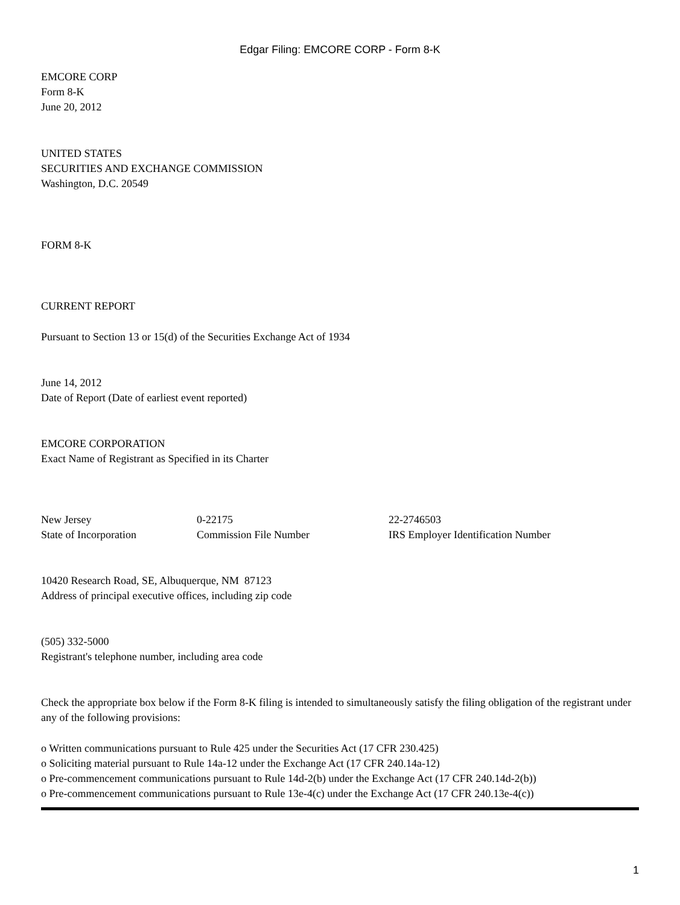Edgar Filing: EMCORE CORP - Form 8-K
EMCORE CORP
Form 8-K
June 20, 2012
UNITED STATES
SECURITIES AND EXCHANGE COMMISSION
Washington, D.C. 20549
FORM 8-K
CURRENT REPORT
Pursuant to Section 13 or 15(d) of the Securities Exchange Act of 1934
June 14, 2012
Date of Report (Date of earliest event reported)
EMCORE CORPORATION
Exact Name of Registrant as Specified in its Charter
| New Jersey | 0-22175 | 22-2746503 |
| State of Incorporation | Commission File Number | IRS Employer Identification Number |
10420 Research Road, SE, Albuquerque, NM 87123
Address of principal executive offices, including zip code
(505) 332-5000
Registrant's telephone number, including area code
Check the appropriate box below if the Form 8-K filing is intended to simultaneously satisfy the filing obligation of the registrant under any of the following provisions:
o Written communications pursuant to Rule 425 under the Securities Act (17 CFR 230.425)
o Soliciting material pursuant to Rule 14a-12 under the Exchange Act (17 CFR 240.14a-12)
o Pre-commencement communications pursuant to Rule 14d-2(b) under the Exchange Act (17 CFR 240.14d-2(b))
o Pre-commencement communications pursuant to Rule 13e-4(c) under the Exchange Act (17 CFR 240.13e-4(c))
1